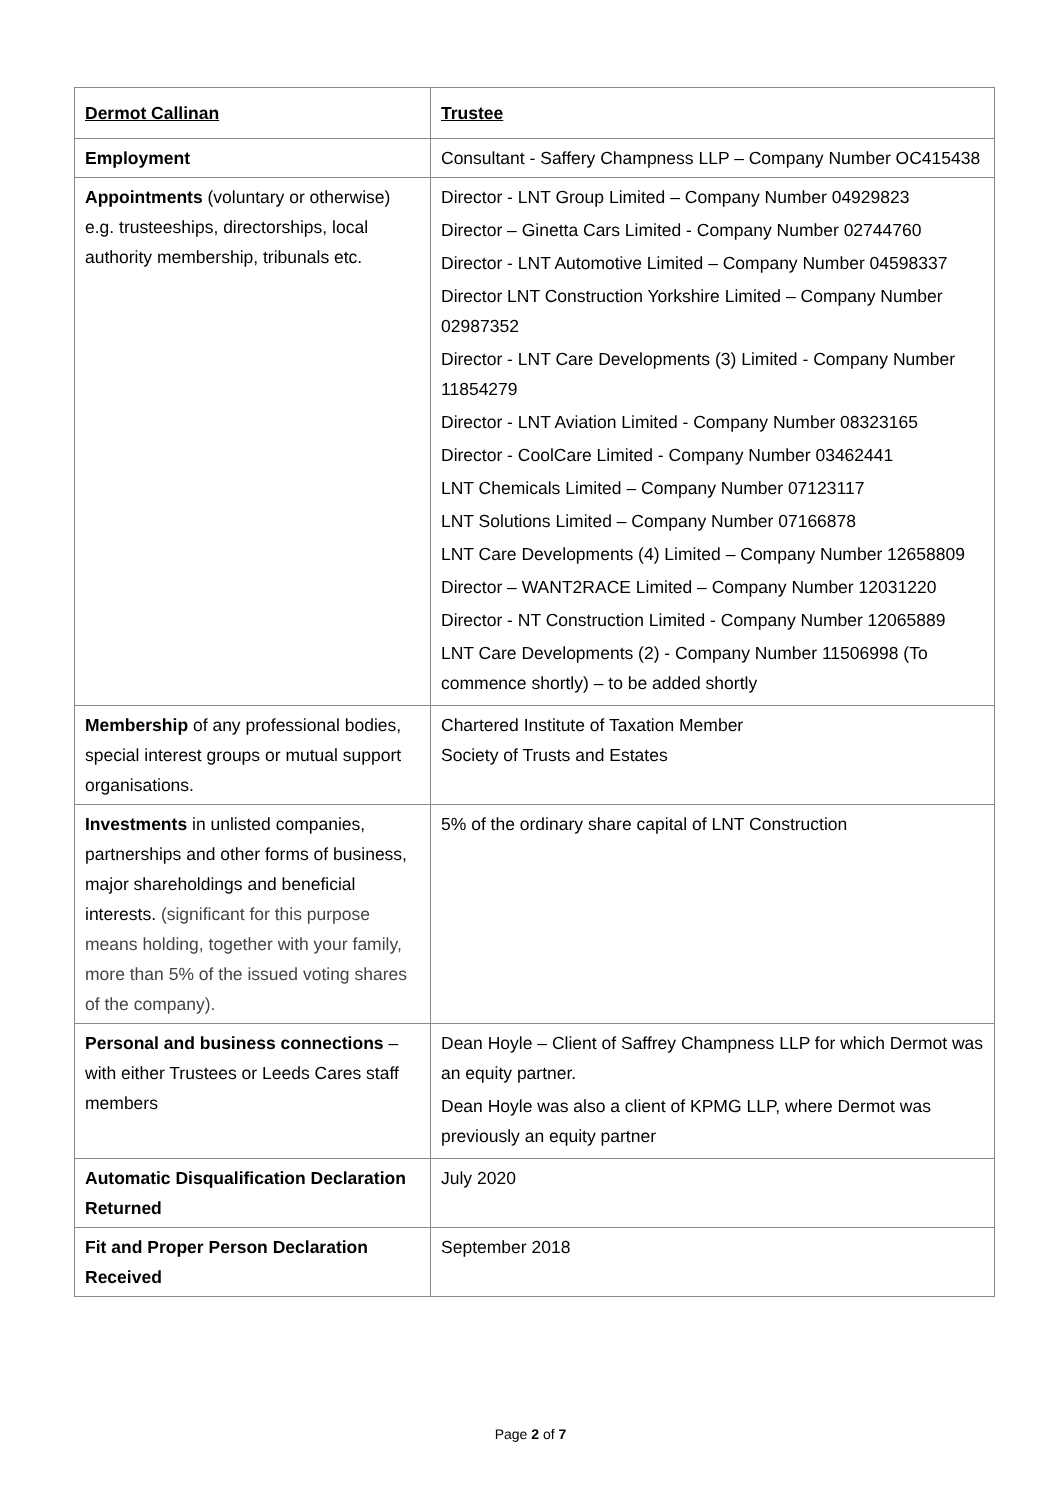| Dermot Callinan | Trustee |
| Employment | Consultant - Saffery Champness LLP – Company Number OC415438 |
| Appointments (voluntary or otherwise) e.g. trusteeships, directorships, local authority membership, tribunals etc. | Director - LNT Group Limited – Company Number 04929823 Director – Ginetta Cars Limited - Company Number 02744760 Director - LNT Automotive Limited – Company Number 04598337 Director LNT Construction Yorkshire Limited – Company Number 02987352 Director - LNT Care Developments (3) Limited - Company Number 11854279 Director - LNT Aviation Limited - Company Number 08323165 Director - CoolCare Limited - Company Number 03462441 LNT Chemicals Limited – Company Number 07123117 LNT Solutions Limited – Company Number 07166878 LNT Care Developments (4) Limited – Company Number 12658809 Director – WANT2RACE Limited – Company Number 12031220 Director - NT Construction Limited - Company Number 12065889 LNT Care Developments (2) - Company Number 11506998 (To commence shortly) – to be added shortly |
| Membership of any professional bodies, special interest groups or mutual support organisations. | Chartered Institute of Taxation Member Society of Trusts and Estates |
| Investments in unlisted companies, partnerships and other forms of business, major shareholdings and beneficial interests. (significant for this purpose means holding, together with your family, more than 5% of the issued voting shares of the company). | 5% of the ordinary share capital of LNT Construction |
| Personal and business connections – with either Trustees or Leeds Cares staff members | Dean Hoyle – Client of Saffrey Champness LLP for which Dermot was an equity partner. Dean Hoyle was also a client of KPMG LLP, where Dermot was previously an equity partner |
| Automatic Disqualification Declaration Returned | July 2020 |
| Fit and Proper Person Declaration Received | September 2018 |
Page 2 of 7